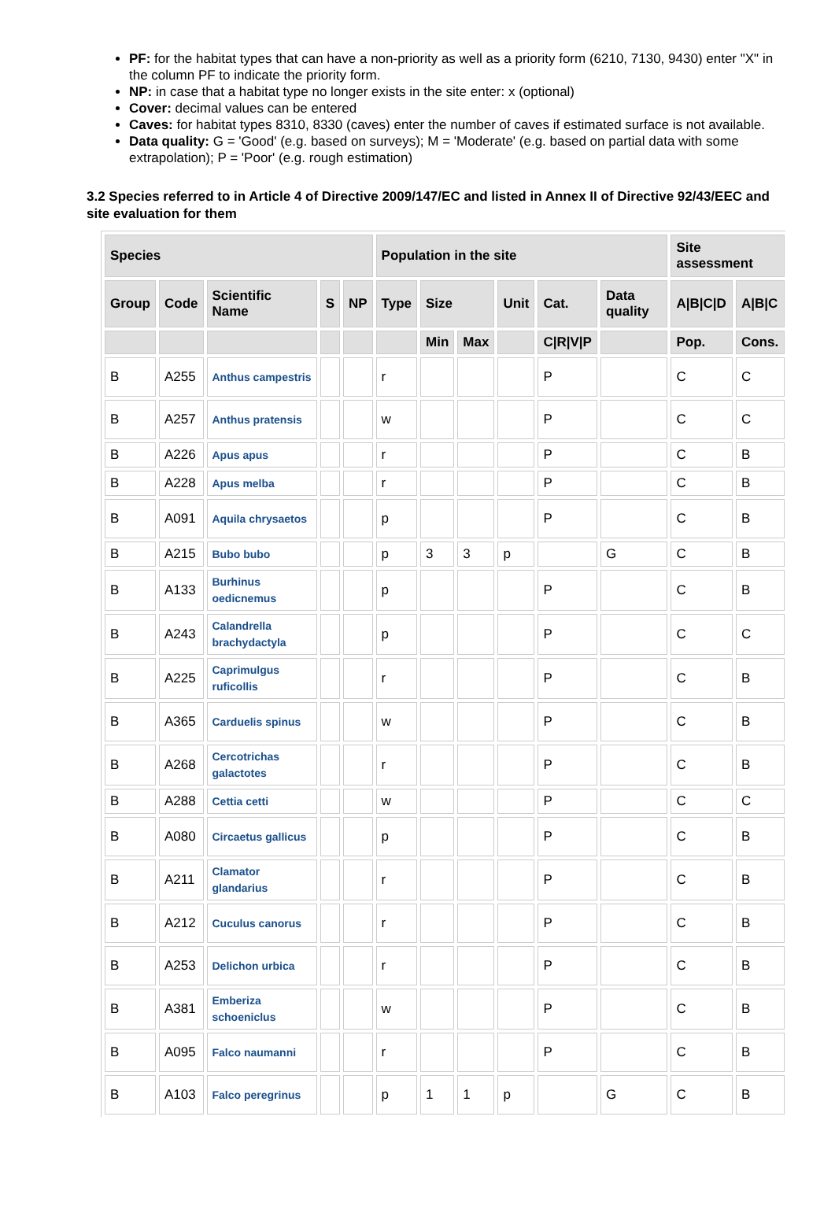PF: for the habitat types that can have a non-priority as well as a priority form (6210, 7130, 9430) enter "X" in the column PF to indicate the priority form.
NP: in case that a habitat type no longer exists in the site enter: x (optional)
Cover: decimal values can be entered
Caves: for habitat types 8310, 8330 (caves) enter the number of caves if estimated surface is not available.
Data quality: G = 'Good' (e.g. based on surveys); M = 'Moderate' (e.g. based on partial data with some extrapolation); P = 'Poor' (e.g. rough estimation)
3.2 Species referred to in Article 4 of Directive 2009/147/EC and listed in Annex II of Directive 92/43/EEC and site evaluation for them
| Species | | | | | Population in the site | | | | | | Site assessment | |
| --- | --- | --- | --- | --- | --- | --- | --- | --- | --- | --- | --- | --- |
| Group | Code | Scientific Name | S | NP | Type | Size | | Unit | Cat. | Data quality | A/B/C/D | A/B/C |
| | | | | | | Min | Max | | C/R/V/P | | Pop. | Cons. |
| B | A255 | Anthus campestris | | | r | | | | P | | C | C |
| B | A257 | Anthus pratensis | | | w | | | | P | | C | C |
| B | A226 | Apus apus | | | r | | | | P | | C | B |
| B | A228 | Apus melba | | | r | | | | P | | C | B |
| B | A091 | Aquila chrysaetos | | | p | | | | P | | C | B |
| B | A215 | Bubo bubo | | | p | 3 | 3 | p | | G | C | B |
| B | A133 | Burhinus oedicnemus | | | p | | | | P | | C | B |
| B | A243 | Calandrella brachydactyla | | | p | | | | P | | C | C |
| B | A225 | Caprimulgus ruficollis | | | r | | | | P | | C | B |
| B | A365 | Carduelis spinus | | | w | | | | P | | C | B |
| B | A268 | Cercotrichas galactotes | | | r | | | | P | | C | B |
| B | A288 | Cettia cetti | | | w | | | | P | | C | C |
| B | A080 | Circaetus gallicus | | | p | | | | P | | C | B |
| B | A211 | Clamator glandarius | | | r | | | | P | | C | B |
| B | A212 | Cuculus canorus | | | r | | | | P | | C | B |
| B | A253 | Delichon urbica | | | r | | | | P | | C | B |
| B | A381 | Emberiza schoeniclus | | | w | | | | P | | C | B |
| B | A095 | Falco naumanni | | | r | | | | P | | C | B |
| B | A103 | Falco peregrinus | | | p | 1 | 1 | p | | G | C | B |